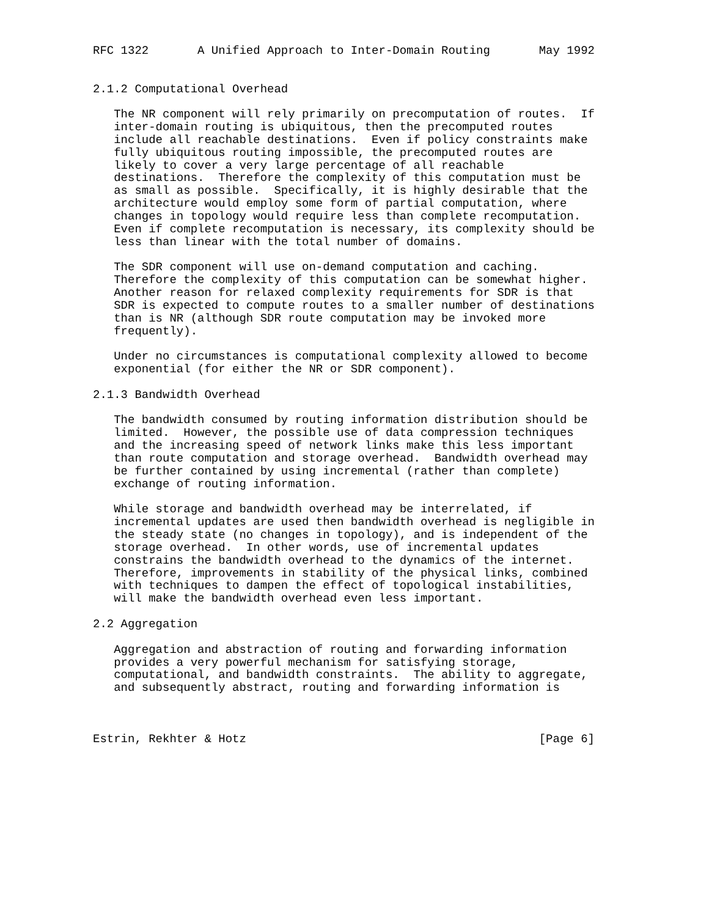RFC 1322       A Unified Approach to Inter-Domain Routing       May 1992


2.1.2 Computational Overhead

   The NR component will rely primarily on precomputation of routes.  If
   inter-domain routing is ubiquitous, then the precomputed routes
   include all reachable destinations.  Even if policy constraints make
   fully ubiquitous routing impossible, the precomputed routes are
   likely to cover a very large percentage of all reachable
   destinations.  Therefore the complexity of this computation must be
   as small as possible.  Specifically, it is highly desirable that the
   architecture would employ some form of partial computation, where
   changes in topology would require less than complete recomputation.
   Even if complete recomputation is necessary, its complexity should be
   less than linear with the total number of domains.

   The SDR component will use on-demand computation and caching.
   Therefore the complexity of this computation can be somewhat higher.
   Another reason for relaxed complexity requirements for SDR is that
   SDR is expected to compute routes to a smaller number of destinations
   than is NR (although SDR route computation may be invoked more
   frequently).

   Under no circumstances is computational complexity allowed to become
   exponential (for either the NR or SDR component).

2.1.3 Bandwidth Overhead

   The bandwidth consumed by routing information distribution should be
   limited.  However, the possible use of data compression techniques
   and the increasing speed of network links make this less important
   than route computation and storage overhead.  Bandwidth overhead may
   be further contained by using incremental (rather than complete)
   exchange of routing information.

   While storage and bandwidth overhead may be interrelated, if
   incremental updates are used then bandwidth overhead is negligible in
   the steady state (no changes in topology), and is independent of the
   storage overhead.  In other words, use of incremental updates
   constrains the bandwidth overhead to the dynamics of the internet.
   Therefore, improvements in stability of the physical links, combined
   with techniques to dampen the effect of topological instabilities,
   will make the bandwidth overhead even less important.

2.2 Aggregation

   Aggregation and abstraction of routing and forwarding information
   provides a very powerful mechanism for satisfying storage,
   computational, and bandwidth constraints.  The ability to aggregate,
   and subsequently abstract, routing and forwarding information is



Estrin, Rekhter & Hotz                                          [Page 6]